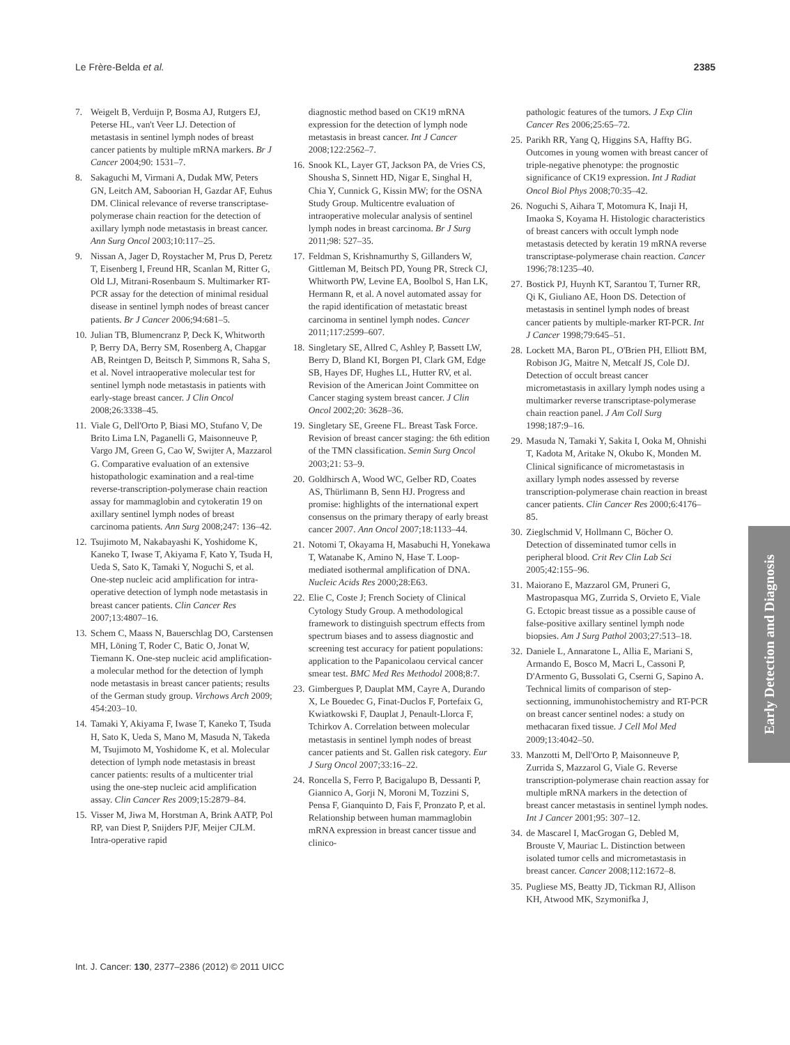Le Frère-Belda et al. 2385
7. Weigelt B, Verduijn P, Bosma AJ, Rutgers EJ, Peterse HL, van't Veer LJ. Detection of metastasis in sentinel lymph nodes of breast cancer patients by multiple mRNA markers. Br J Cancer 2004;90: 1531–7.
8. Sakaguchi M, Virmani A, Dudak MW, Peters GN, Leitch AM, Saboorian H, Gazdar AF, Euhus DM. Clinical relevance of reverse transcriptase-polymerase chain reaction for the detection of axillary lymph node metastasis in breast cancer. Ann Surg Oncol 2003;10:117–25.
9. Nissan A, Jager D, Roystacher M, Prus D, Peretz T, Eisenberg I, Freund HR, Scanlan M, Ritter G, Old LJ, Mitrani-Rosenbaum S. Multimarker RT-PCR assay for the detection of minimal residual disease in sentinel lymph nodes of breast cancer patients. Br J Cancer 2006;94:681–5.
10. Julian TB, Blumencranz P, Deck K, Whitworth P, Berry DA, Berry SM, Rosenberg A, Chapgar AB, Reintgen D, Beitsch P, Simmons R, Saha S, et al. Novel intraoperative molecular test for sentinel lymph node metastasis in patients with early-stage breast cancer. J Clin Oncol 2008;26:3338–45.
11. Viale G, Dell'Orto P, Biasi MO, Stufano V, De Brito Lima LN, Paganelli G, Maisonneuve P, Vargo JM, Green G, Cao W, Swijter A, Mazzarol G. Comparative evaluation of an extensive histopathologic examination and a real-time reverse-transcription-polymerase chain reaction assay for mammaglobin and cytokeratin 19 on axillary sentinel lymph nodes of breast carcinoma patients. Ann Surg 2008;247: 136–42.
12. Tsujimoto M, Nakabayashi K, Yoshidome K, Kaneko T, Iwase T, Akiyama F, Kato Y, Tsuda H, Ueda S, Sato K, Tamaki Y, Noguchi S, et al. One-step nucleic acid amplification for intra-operative detection of lymph node metastasis in breast cancer patients. Clin Cancer Res 2007;13:4807–16.
13. Schem C, Maass N, Bauerschlag DO, Carstensen MH, Löning T, Roder C, Batic O, Jonat W, Tiemann K. One-step nucleic acid amplification-a molecular method for the detection of lymph node metastasis in breast cancer patients; results of the German study group. Virchows Arch 2009; 454:203–10.
14. Tamaki Y, Akiyama F, Iwase T, Kaneko T, Tsuda H, Sato K, Ueda S, Mano M, Masuda N, Takeda M, Tsujimoto M, Yoshidome K, et al. Molecular detection of lymph node metastasis in breast cancer patients: results of a multicenter trial using the one-step nucleic acid amplification assay. Clin Cancer Res 2009;15:2879–84.
15. Visser M, Jiwa M, Horstman A, Brink AATP, Pol RP, van Diest P, Snijders PJF, Meijer CJLM. Intra-operative rapid
diagnostic method based on CK19 mRNA expression for the detection of lymph node metastasis in breast cancer. Int J Cancer 2008;122:2562–7.
16. Snook KL, Layer GT, Jackson PA, de Vries CS, Shousha S, Sinnett HD, Nigar E, Singhal H, Chia Y, Cunnick G, Kissin MW; for the OSNA Study Group. Multicentre evaluation of intraoperative molecular analysis of sentinel lymph nodes in breast carcinoma. Br J Surg 2011;98: 527–35.
17. Feldman S, Krishnamurthy S, Gillanders W, Gittleman M, Beitsch PD, Young PR, Streck CJ, Whitworth PW, Levine EA, Boolbol S, Han LK, Hermann R, et al. A novel automated assay for the rapid identification of metastatic breast carcinoma in sentinel lymph nodes. Cancer 2011;117:2599–607.
18. Singletary SE, Allred C, Ashley P, Bassett LW, Berry D, Bland KI, Borgen PI, Clark GM, Edge SB, Hayes DF, Hughes LL, Hutter RV, et al. Revision of the American Joint Committee on Cancer staging system breast cancer. J Clin Oncol 2002;20: 3628–36.
19. Singletary SE, Greene FL. Breast Task Force. Revision of breast cancer staging: the 6th edition of the TMN classification. Semin Surg Oncol 2003;21: 53–9.
20. Goldhirsch A, Wood WC, Gelber RD, Coates AS, Thürlimann B, Senn HJ. Progress and promise: highlights of the international expert consensus on the primary therapy of early breast cancer 2007. Ann Oncol 2007;18:1133–44.
21. Notomi T, Okayama H, Masabuchi H, Yonekawa T, Watanabe K, Amino N, Hase T. Loop-mediated isothermal amplification of DNA. Nucleic Acids Res 2000;28:E63.
22. Elie C, Coste J; French Society of Clinical Cytology Study Group. A methodological framework to distinguish spectrum effects from spectrum biases and to assess diagnostic and screening test accuracy for patient populations: application to the Papanicolaou cervical cancer smear test. BMC Med Res Methodol 2008;8:7.
23. Gimbergues P, Dauplat MM, Cayre A, Durando X, Le Bouedec G, Finat-Duclos F, Portefaix G, Kwiatkowski F, Dauplat J, Penault-Llorca F, Tchirkov A. Correlation between molecular metastasis in sentinel lymph nodes of breast cancer patients and St. Gallen risk category. Eur J Surg Oncol 2007;33:16–22.
24. Roncella S, Ferro P, Bacigalupo B, Dessanti P, Giannico A, Gorji N, Moroni M, Tozzini S, Pensa F, Gianquinto D, Fais F, Pronzato P, et al. Relationship between human mammaglobin mRNA expression in breast cancer tissue and clinico-
pathologic features of the tumors. J Exp Clin Cancer Res 2006;25:65–72.
25. Parikh RR, Yang Q, Higgins SA, Haffty BG. Outcomes in young women with breast cancer of triple-negative phenotype: the prognostic significance of CK19 expression. Int J Radiat Oncol Biol Phys 2008;70:35–42.
26. Noguchi S, Aihara T, Motomura K, Inaji H, Imaoka S, Koyama H. Histologic characteristics of breast cancers with occult lymph node metastasis detected by keratin 19 mRNA reverse transcriptase-polymerase chain reaction. Cancer 1996;78:1235–40.
27. Bostick PJ, Huynh KT, Sarantou T, Turner RR, Qi K, Giuliano AE, Hoon DS. Detection of metastasis in sentinel lymph nodes of breast cancer patients by multiple-marker RT-PCR. Int J Cancer 1998;79:645–51.
28. Lockett MA, Baron PL, O'Brien PH, Elliott BM, Robison JG, Maitre N, Metcalf JS, Cole DJ. Detection of occult breast cancer micrometastasis in axillary lymph nodes using a multimarker reverse transcriptase-polymerase chain reaction panel. J Am Coll Surg 1998;187:9–16.
29. Masuda N, Tamaki Y, Sakita I, Ooka M, Ohnishi T, Kadota M, Aritake N, Okubo K, Monden M. Clinical significance of micrometastasis in axillary lymph nodes assessed by reverse transcription-polymerase chain reaction in breast cancer patients. Clin Cancer Res 2000;6:4176–85.
30. Zieglschmid V, Hollmann C, Böcher O. Detection of disseminated tumor cells in peripheral blood. Crit Rev Clin Lab Sci 2005;42:155–96.
31. Maiorano E, Mazzarol GM, Pruneri G, Mastropasqua MG, Zurrida S, Orvieto E, Viale G. Ectopic breast tissue as a possible cause of false-positive axillary sentinel lymph node biopsies. Am J Surg Pathol 2003;27:513–18.
32. Daniele L, Annaratone L, Allia E, Mariani S, Armando E, Bosco M, Macri L, Cassoni P, D'Armento G, Bussolati G, Cserni G, Sapino A. Technical limits of comparison of step-sectionning, immunohistochemistry and RT-PCR on breast cancer sentinel nodes: a study on methacaran fixed tissue. J Cell Mol Med 2009;13:4042–50.
33. Manzotti M, Dell'Orto P, Maisonneuve P, Zurrida S, Mazzarol G, Viale G. Reverse transcription-polymerase chain reaction assay for multiple mRNA markers in the detection of breast cancer metastasis in sentinel lymph nodes. Int J Cancer 2001;95: 307–12.
34. de Mascarel I, MacGrogan G, Debled M, Brouste V, Mauriac L. Distinction between isolated tumor cells and micrometastasis in breast cancer. Cancer 2008;112:1672–8.
35. Pugliese MS, Beatty JD, Tickman RJ, Allison KH, Atwood MK, Szymonifka J,
Early Detection and Diagnosis
Int. J. Cancer: 130, 2377–2386 (2012) © 2011 UICC